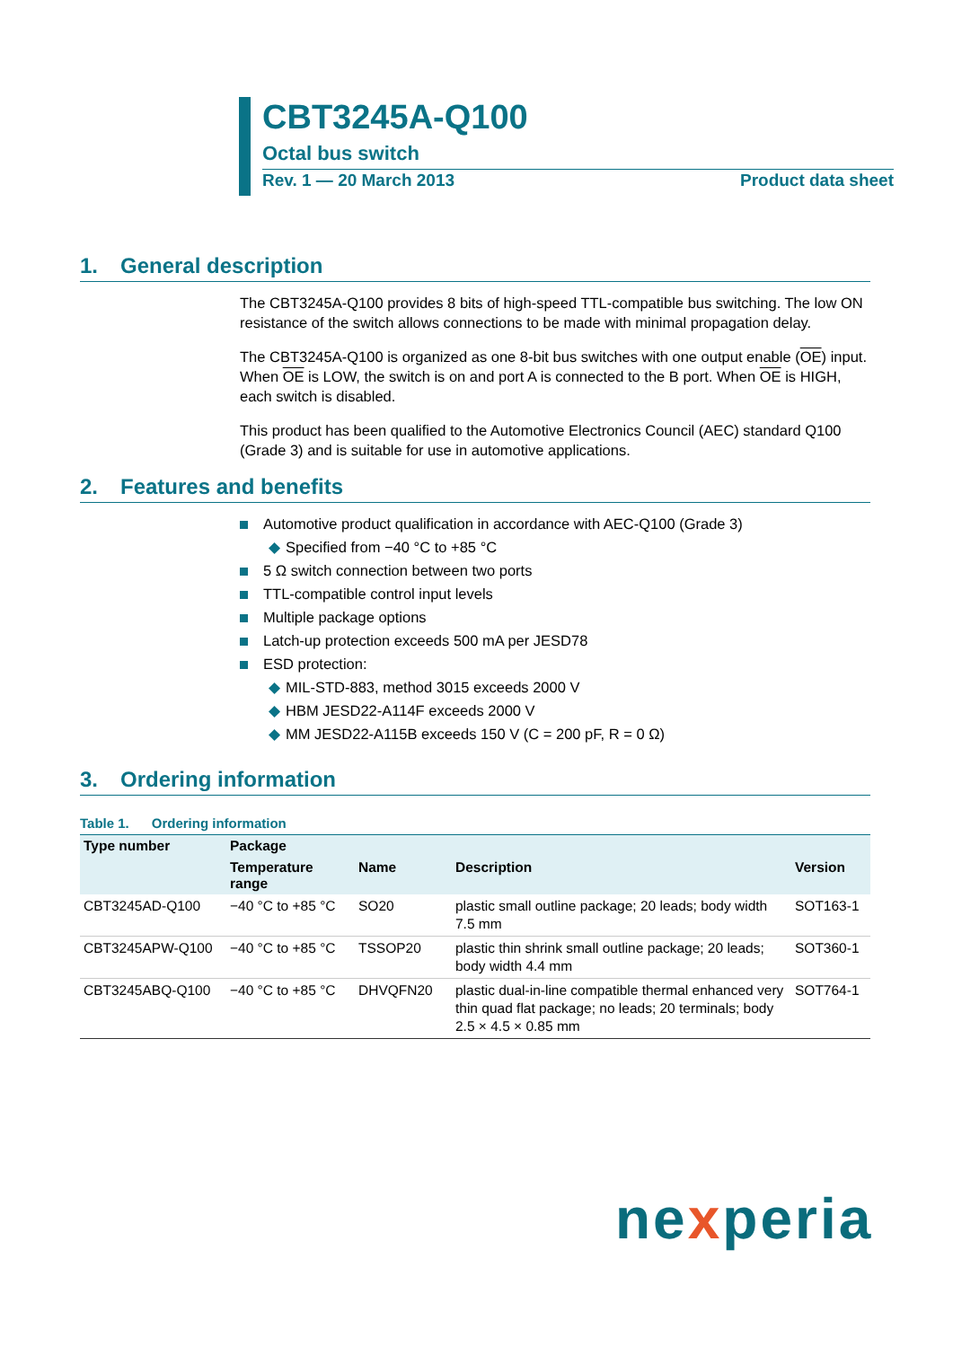CBT3245A-Q100
Octal bus switch
Rev. 1 — 20 March 2013 Product data sheet
1. General description
The CBT3245A-Q100 provides 8 bits of high-speed TTL-compatible bus switching. The low ON resistance of the switch allows connections to be made with minimal propagation delay.
The CBT3245A-Q100 is organized as one 8-bit bus switches with one output enable (OE) input. When OE is LOW, the switch is on and port A is connected to the B port. When OE is HIGH, each switch is disabled.
This product has been qualified to the Automotive Electronics Council (AEC) standard Q100 (Grade 3) and is suitable for use in automotive applications.
2. Features and benefits
Automotive product qualification in accordance with AEC-Q100 (Grade 3)
◆ Specified from −40 °C to +85 °C
5 Ω switch connection between two ports
TTL-compatible control input levels
Multiple package options
Latch-up protection exceeds 500 mA per JESD78
ESD protection:
◆ MIL-STD-883, method 3015 exceeds 2000 V
◆ HBM JESD22-A114F exceeds 2000 V
◆ MM JESD22-A115B exceeds 150 V (C = 200 pF, R = 0 Ω)
3. Ordering information
Table 1. Ordering information
| Type number | Package | | | |
| --- | --- | --- | --- | --- |
| | Temperature range | Name | Description | Version |
| CBT3245AD-Q100 | −40 °C to +85 °C | SO20 | plastic small outline package; 20 leads; body width 7.5 mm | SOT163-1 |
| CBT3245APW-Q100 | −40 °C to +85 °C | TSSOP20 | plastic thin shrink small outline package; 20 leads; body width 4.4 mm | SOT360-1 |
| CBT3245ABQ-Q100 | −40 °C to +85 °C | DHVQFN20 | plastic dual-in-line compatible thermal enhanced very thin quad flat package; no leads; 20 terminals; body 2.5 × 4.5 × 0.85 mm | SOT764-1 |
nexperia